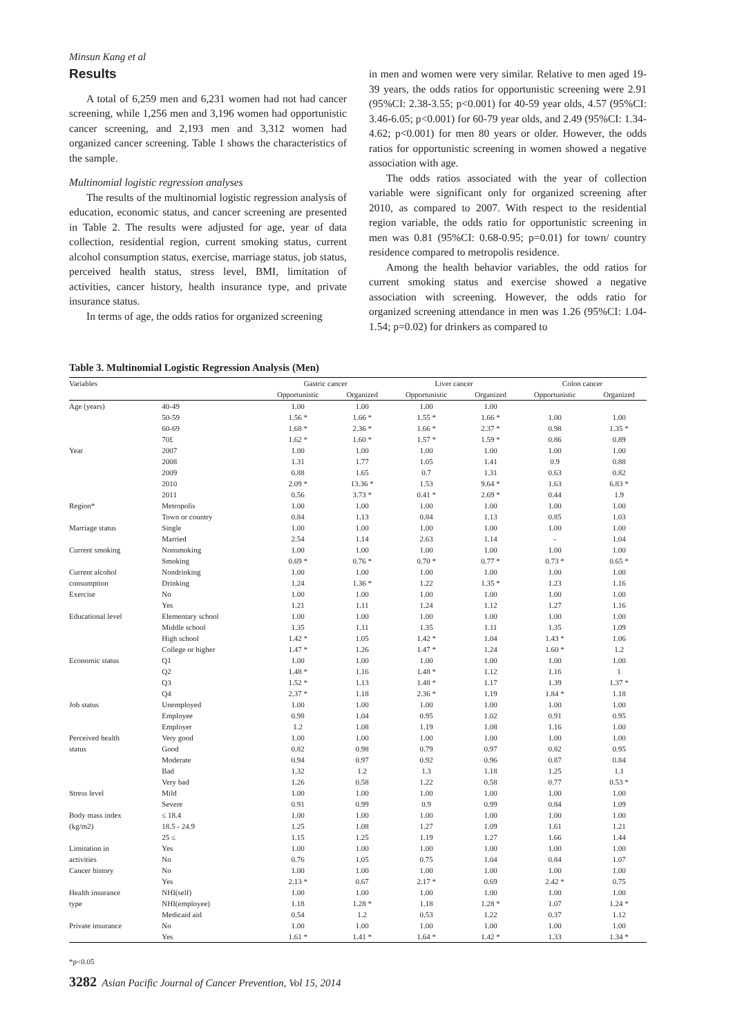Minsun Kang et al
Results
A total of 6,259 men and 6,231 women had not had cancer screening, while 1,256 men and 3,196 women had opportunistic cancer screening, and 2,193 men and 3,312 women had organized cancer screening. Table 1 shows the characteristics of the sample.
Multinomial logistic regression analyses
The results of the multinomial logistic regression analysis of education, economic status, and cancer screening are presented in Table 2. The results were adjusted for age, year of data collection, residential region, current smoking status, current alcohol consumption status, exercise, marriage status, job status, perceived health status, stress level, BMI, limitation of activities, cancer history, health insurance type, and private insurance status.
In terms of age, the odds ratios for organized screening
in men and women were very similar. Relative to men aged 19-39 years, the odds ratios for opportunistic screening were 2.91 (95%CI: 2.38-3.55; p<0.001) for 40-59 year olds, 4.57 (95%CI: 3.46-6.05; p<0.001) for 60-79 year olds, and 2.49 (95%CI: 1.34-4.62; p<0.001) for men 80 years or older. However, the odds ratios for opportunistic screening in women showed a negative association with age.
The odds ratios associated with the year of collection variable were significant only for organized screening after 2010, as compared to 2007. With respect to the residential region variable, the odds ratio for opportunistic screening in men was 0.81 (95%CI: 0.68-0.95; p=0.01) for town/ country residence compared to metropolis residence.
Among the health behavior variables, the odd ratios for current smoking status and exercise showed a negative association with screening. However, the odds ratio for organized screening attendance in men was 1.26 (95%CI: 1.04-1.54; p=0.02) for drinkers as compared to
Table 3. Multinomial Logistic Regression Analysis (Men)
| Variables | | Gastric cancer | | Liver cancer | | Colon cancer | |
| --- | --- | --- | --- | --- | --- | --- | --- |
| | | Opportunistic | Organized | Opportunistic | Organized | Opportunistic | Organized |
| Age (years) | 40-49 | 1.00 | 1.00 | 1.00 | 1.00 | | |
| | 50-59 | 1.56 * | 1.66 * | 1.55 * | 1.66 * | 1.00 | 1.00 |
| | 60-69 | 1.68 * | 2.36 * | 1.66 * | 2.37 * | 0.98 | 1.35 * |
| | 70£ | 1.62 * | 1.60 * | 1.57 * | 1.59 * | 0.86 | 0.89 |
| Year | 2007 | 1.00 | 1.00 | 1.00 | 1.00 | 1.00 | 1.00 |
| | 2008 | 1.31 | 1.77 | 1.05 | 1.41 | 0.9 | 0.88 |
| | 2009 | 0.88 | 1.65 | 0.7 | 1.31 | 0.63 | 0.82 |
| | 2010 | 2.09 * | 13.36 * | 1.53 | 9.64 * | 1.63 | 6.83 * |
| | 2011 | 0.56 | 3.73 * | 0.41 * | 2.69 * | 0.44 | 1.9 |
| Region* | Metropolis | 1.00 | 1.00 | 1.00 | 1.00 | 1.00 | 1.00 |
| | Town or country | 0.84 | 1.13 | 0.84 | 1.13 | 0.85 | 1.03 |
| Marriage status | Single | 1.00 | 1.00 | 1.00 | 1.00 | 1.00 | 1.00 |
| | Married | 2.54 | 1.14 | 2.63 | 1.14 | - | 1.04 |
| Current smoking | Nonsmoking | 1.00 | 1.00 | 1.00 | 1.00 | 1.00 | 1.00 |
| | Smoking | 0.69 * | 0.76 * | 0.70 * | 0.77 * | 0.73 * | 0.65 * |
| Current alcohol | Nondrinking | 1.00 | 1.00 | 1.00 | 1.00 | 1.00 | 1.00 |
| consumption | Drinking | 1.24 | 1.36 * | 1.22 | 1.35 * | 1.23 | 1.16 |
| Exercise | No | 1.00 | 1.00 | 1.00 | 1.00 | 1.00 | 1.00 |
| | Yes | 1.21 | 1.11 | 1.24 | 1.12 | 1.27 | 1.16 |
| Educational level | Elementary school | 1.00 | 1.00 | 1.00 | 1.00 | 1.00 | 1.00 |
| | Middle school | 1.35 | 1.11 | 1.35 | 1.11 | 1.35 | 1.09 |
| | High school | 1.42 * | 1.05 | 1.42 * | 1.04 | 1.43 * | 1.06 |
| | College or higher | 1.47 * | 1.26 | 1.47 * | 1.24 | 1.60 * | 1.2 |
| Economic status | Q1 | 1.00 | 1.00 | 1.00 | 1.00 | 1.00 | 1.00 |
| | Q2 | 1.48 * | 1.16 | 1.48 * | 1.12 | 1.16 | 1 |
| | Q3 | 1.52 * | 1.13 | 1.48 * | 1.17 | 1.39 | 1.37 * |
| | Q4 | 2.37 * | 1.18 | 2.36 * | 1.19 | 1.84 * | 1.18 |
| Job status | Unemployed | 1.00 | 1.00 | 1.00 | 1.00 | 1.00 | 1.00 |
| | Employee | 0.98 | 1.04 | 0.95 | 1.02 | 0.91 | 0.95 |
| | Employer | 1.2 | 1.08 | 1.19 | 1.08 | 1.16 | 1.00 |
| Perceived health | Very good | 1.00 | 1.00 | 1.00 | 1.00 | 1.00 | 1.00 |
| status | Good | 0.82 | 0.98 | 0.79 | 0.97 | 0.82 | 0.95 |
| | Moderate | 0.94 | 0.97 | 0.92 | 0.96 | 0.87 | 0.84 |
| | Bad | 1.32 | 1.2 | 1.3 | 1.18 | 1.25 | 1.1 |
| | Very bad | 1.26 | 0.58 | 1.22 | 0.58 | 0.77 | 0.53 * |
| Stress level | Mild | 1.00 | 1.00 | 1.00 | 1.00 | 1.00 | 1.00 |
| | Severe | 0.91 | 0.99 | 0.9 | 0.99 | 0.84 | 1.09 |
| Body mass index | ≤ 18.4 | 1.00 | 1.00 | 1.00 | 1.00 | 1.00 | 1.00 |
| (kg/m2) | 18.5 - 24.9 | 1.25 | 1.08 | 1.27 | 1.09 | 1.61 | 1.21 |
| | 25 ≤ | 1.15 | 1.25 | 1.19 | 1.27 | 1.66 | 1.44 |
| Limitation in | Yes | 1.00 | 1.00 | 1.00 | 1.00 | 1.00 | 1.00 |
| activities | No | 0.76 | 1.05 | 0.75 | 1.04 | 0.84 | 1.07 |
| Cancer history | No | 1.00 | 1.00 | 1.00 | 1.00 | 1.00 | 1.00 |
| | Yes | 2.13 * | 0.67 | 2.17 * | 0.69 | 2.42 * | 0.75 |
| Health insurance | NHI(self) | 1.00 | 1.00 | 1.00 | 1.00 | 1.00 | 1.00 |
| type | NHI(employee) | 1.18 | 1.28 * | 1.18 | 1.28 * | 1.07 | 1.24 * |
| | Medicaid aid | 0.54 | 1.2 | 0.53 | 1.22 | 0.37 | 1.12 |
| Private insurance | No | 1.00 | 1.00 | 1.00 | 1.00 | 1.00 | 1.00 |
| | Yes | 1.61 * | 1.41 * | 1.64 * | 1.42 * | 1.33 | 1.34 * |
*p<0.05
3282 Asian Pacific Journal of Cancer Prevention, Vol 15, 2014